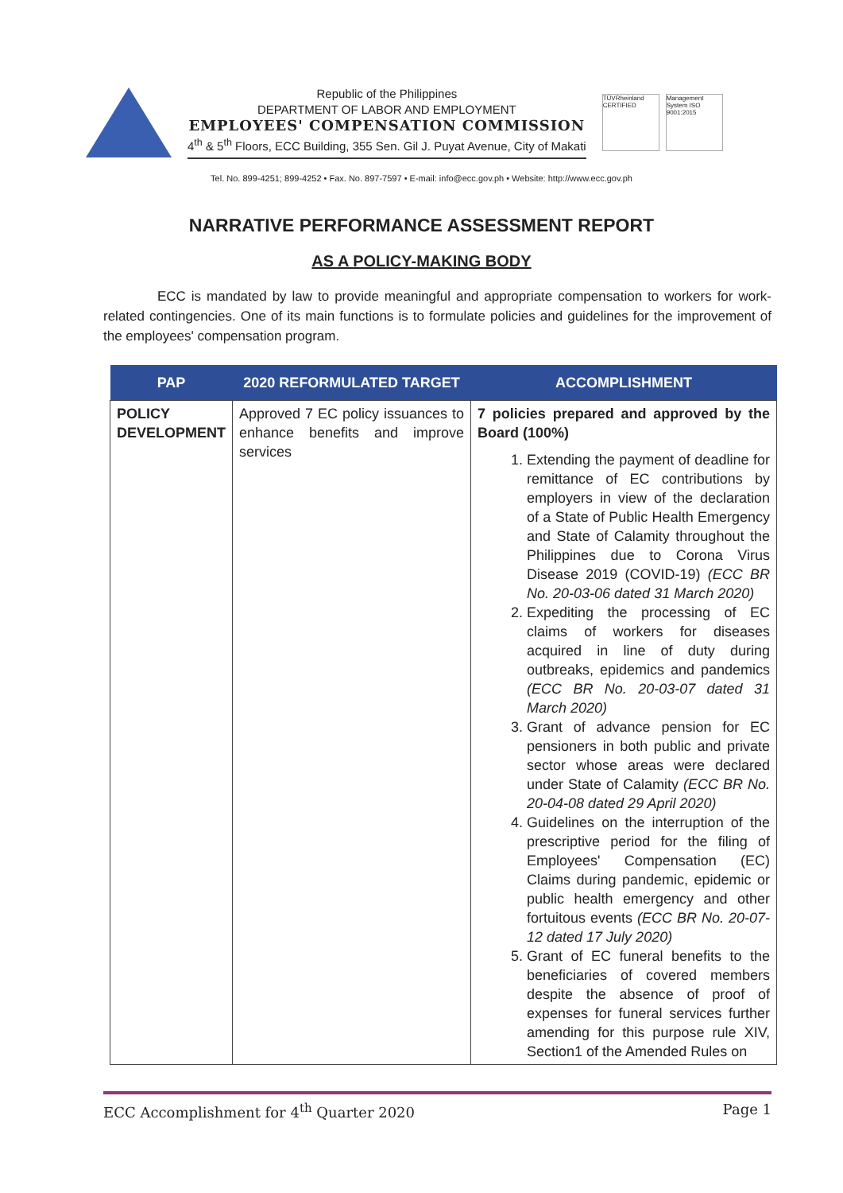Republic of the Philippines
DEPARTMENT OF LABOR AND EMPLOYMENT
EMPLOYEES' COMPENSATION COMMISSION
4<sup>th</sup> & 5<sup>th</sup> Floors, ECC Building, 355 Sen. Gil J. Puyat Avenue, City of Makati
TÜVRheinland CERTIFIED
Management System ISO 9001:2015
Tel. No. 899-4251; 899-4252 • Fax. No. 897-7597 • E-mail: info@ecc.gov.ph • Website: http://www.ecc.gov.ph
NARRATIVE PERFORMANCE ASSESSMENT REPORT
AS A POLICY-MAKING BODY
ECC is mandated by law to provide meaningful and appropriate compensation to workers for work-related contingencies. One of its main functions is to formulate policies and guidelines for the improvement of the employees' compensation program.
| PAP | 2020 REFORMULATED TARGET | ACCOMPLISHMENT |
| --- | --- | --- |
| POLICY DEVELOPMENT | Approved 7 EC policy issuances to enhance benefits and improve services | 7 policies prepared and approved by the Board (100%) 1. Extending the payment of deadline for remittance of EC contributions by employers in view of the declaration of a State of Public Health Emergency and State of Calamity throughout the Philippines due to Corona Virus Disease 2019 (COVID-19) (ECC BR No. 20-03-06 dated 31 March 2020) 2. Expediting the processing of EC claims of workers for diseases acquired in line of duty during outbreaks, epidemics and pandemics (ECC BR No. 20-03-07 dated 31 March 2020) 3. Grant of advance pension for EC pensioners in both public and private sector whose areas were declared under State of Calamity (ECC BR No. 20-04-08 dated 29 April 2020) 4. Guidelines on the interruption of the prescriptive period for the filing of Employees' Compensation (EC) Claims during pandemic, epidemic or public health emergency and other fortuitous events (ECC BR No. 20-07-12 dated 17 July 2020) 5. Grant of EC funeral benefits to the beneficiaries of covered members despite the absence of proof of expenses for funeral services further amending for this purpose rule XIV, Section1 of the Amended Rules on |
ECC Accomplishment for 4<sup>th</sup> Quarter 2020 Page 1